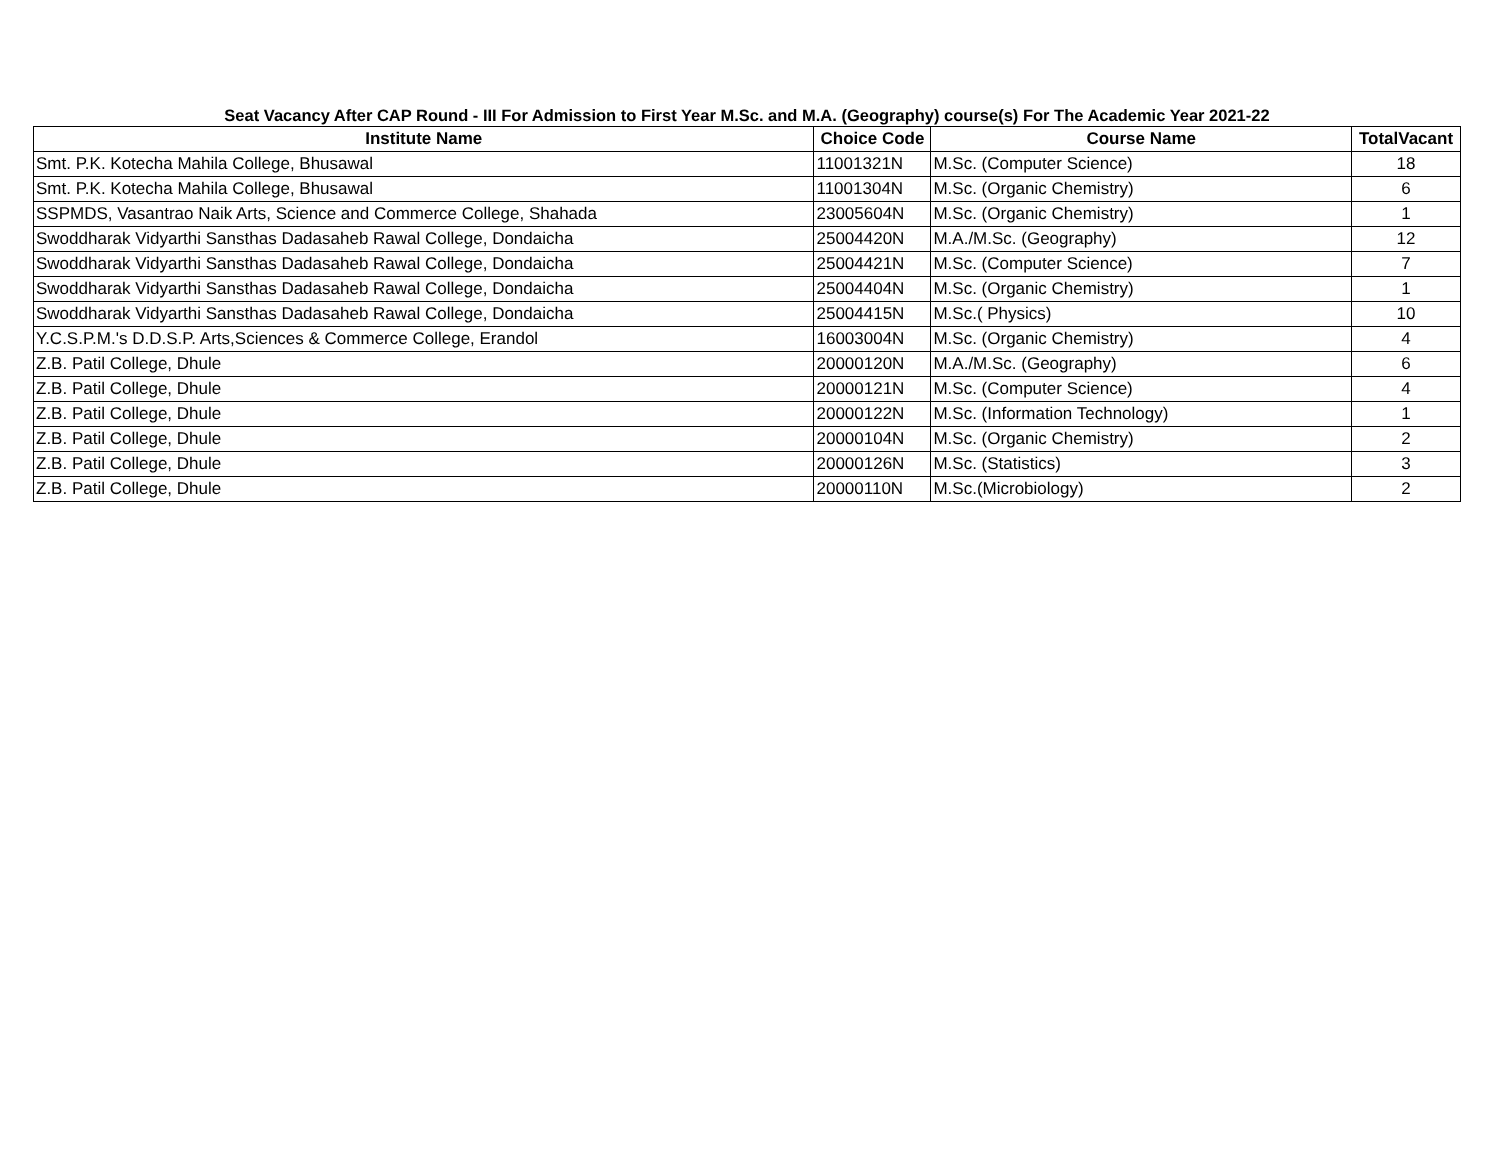Seat Vacancy After CAP Round - III For Admission to First Year M.Sc. and M.A. (Geography) course(s) For The Academic Year 2021-22
| Institute Name | Choice Code | Course Name | TotalVacant |
| --- | --- | --- | --- |
| Smt. P.K. Kotecha Mahila College, Bhusawal | 11001321N | M.Sc. (Computer Science) | 18 |
| Smt. P.K. Kotecha Mahila College, Bhusawal | 11001304N | M.Sc. (Organic Chemistry) | 6 |
| SSPMDS, Vasantrao Naik Arts, Science and Commerce College, Shahada | 23005604N | M.Sc. (Organic Chemistry) | 1 |
| Swoddharak Vidyarthi Sansthas Dadasaheb Rawal College, Dondaicha | 25004420N | M.A./M.Sc. (Geography) | 12 |
| Swoddharak Vidyarthi Sansthas Dadasaheb Rawal College, Dondaicha | 25004421N | M.Sc. (Computer Science) | 7 |
| Swoddharak Vidyarthi Sansthas Dadasaheb Rawal College, Dondaicha | 25004404N | M.Sc. (Organic Chemistry) | 1 |
| Swoddharak Vidyarthi Sansthas Dadasaheb Rawal College, Dondaicha | 25004415N | M.Sc.( Physics) | 10 |
| Y.C.S.P.M.'s D.D.S.P. Arts,Sciences & Commerce College, Erandol | 16003004N | M.Sc. (Organic Chemistry) | 4 |
| Z.B. Patil College, Dhule | 20000120N | M.A./M.Sc. (Geography) | 6 |
| Z.B. Patil College, Dhule | 20000121N | M.Sc. (Computer Science) | 4 |
| Z.B. Patil College, Dhule | 20000122N | M.Sc. (Information Technology) | 1 |
| Z.B. Patil College, Dhule | 20000104N | M.Sc. (Organic Chemistry) | 2 |
| Z.B. Patil College, Dhule | 20000126N | M.Sc. (Statistics) | 3 |
| Z.B. Patil College, Dhule | 20000110N | M.Sc.(Microbiology) | 2 |